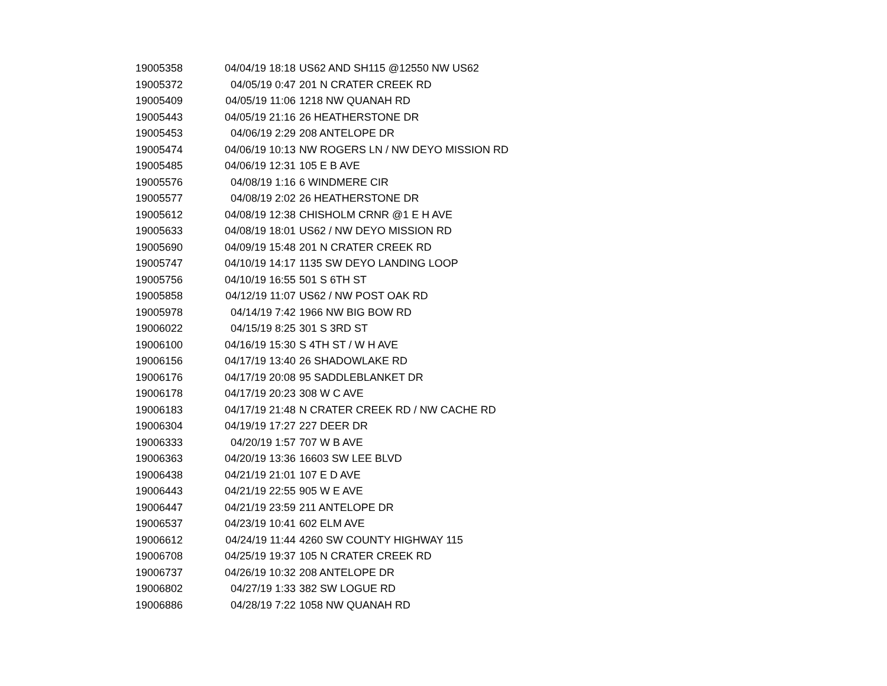| 19005358 | 04/04/19 18:18 | US62 AND SH115 @12550 NW US62 |
| 19005372 | 04/05/19 0:47 | 201 N CRATER CREEK RD |
| 19005409 | 04/05/19 11:06 | 1218 NW QUANAH RD |
| 19005443 | 04/05/19 21:16 | 26 HEATHERSTONE DR |
| 19005453 | 04/06/19 2:29 | 208 ANTELOPE DR |
| 19005474 | 04/06/19 10:13 | NW ROGERS LN / NW DEYO MISSION RD |
| 19005485 | 04/06/19 12:31 | 105 E B AVE |
| 19005576 | 04/08/19 1:16 | 6 WINDMERE CIR |
| 19005577 | 04/08/19 2:02 | 26 HEATHERSTONE DR |
| 19005612 | 04/08/19 12:38 | CHISHOLM CRNR @1 E H AVE |
| 19005633 | 04/08/19 18:01 | US62 / NW DEYO MISSION RD |
| 19005690 | 04/09/19 15:48 | 201 N CRATER CREEK RD |
| 19005747 | 04/10/19 14:17 | 1135 SW DEYO LANDING LOOP |
| 19005756 | 04/10/19 16:55 | 501 S 6TH ST |
| 19005858 | 04/12/19 11:07 | US62 / NW POST OAK RD |
| 19005978 | 04/14/19 7:42 | 1966 NW BIG BOW RD |
| 19006022 | 04/15/19 8:25 | 301 S 3RD ST |
| 19006100 | 04/16/19 15:30 | S 4TH ST / W H AVE |
| 19006156 | 04/17/19 13:40 | 26 SHADOWLAKE RD |
| 19006176 | 04/17/19 20:08 | 95 SADDLEBLANKET DR |
| 19006178 | 04/17/19 20:23 | 308 W C AVE |
| 19006183 | 04/17/19 21:48 | N CRATER CREEK RD / NW CACHE RD |
| 19006304 | 04/19/19 17:27 | 227 DEER DR |
| 19006333 | 04/20/19 1:57 | 707 W B AVE |
| 19006363 | 04/20/19 13:36 | 16603 SW LEE BLVD |
| 19006438 | 04/21/19 21:01 | 107 E D AVE |
| 19006443 | 04/21/19 22:55 | 905 W E AVE |
| 19006447 | 04/21/19 23:59 | 211 ANTELOPE DR |
| 19006537 | 04/23/19 10:41 | 602 ELM AVE |
| 19006612 | 04/24/19 11:44 | 4260 SW COUNTY HIGHWAY 115 |
| 19006708 | 04/25/19 19:37 | 105 N CRATER CREEK RD |
| 19006737 | 04/26/19 10:32 | 208 ANTELOPE DR |
| 19006802 | 04/27/19 1:33 | 382 SW LOGUE RD |
| 19006886 | 04/28/19 7:22 | 1058 NW QUANAH RD |